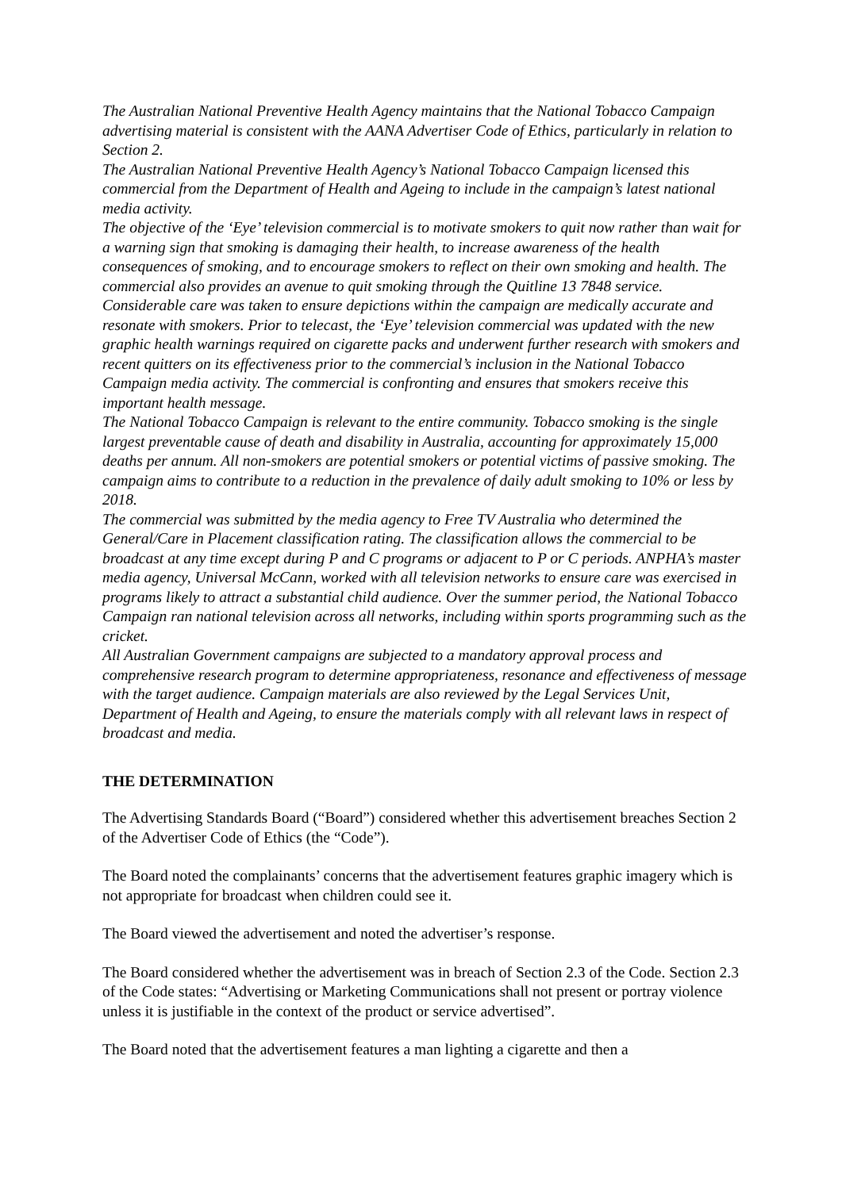The Australian National Preventive Health Agency maintains that the National Tobacco Campaign advertising material is consistent with the AANA Advertiser Code of Ethics, particularly in relation to Section 2.
The Australian National Preventive Health Agency’s National Tobacco Campaign licensed this commercial from the Department of Health and Ageing to include in the campaign’s latest national media activity.
The objective of the ‘Eye’ television commercial is to motivate smokers to quit now rather than wait for a warning sign that smoking is damaging their health, to increase awareness of the health consequences of smoking, and to encourage smokers to reflect on their own smoking and health. The commercial also provides an avenue to quit smoking through the Quitline 13 7848 service.
Considerable care was taken to ensure depictions within the campaign are medically accurate and resonate with smokers. Prior to telecast, the ‘Eye’ television commercial was updated with the new graphic health warnings required on cigarette packs and underwent further research with smokers and recent quitters on its effectiveness prior to the commercial’s inclusion in the National Tobacco Campaign media activity. The commercial is confronting and ensures that smokers receive this important health message.
The National Tobacco Campaign is relevant to the entire community. Tobacco smoking is the single largest preventable cause of death and disability in Australia, accounting for approximately 15,000 deaths per annum. All non-smokers are potential smokers or potential victims of passive smoking. The campaign aims to contribute to a reduction in the prevalence of daily adult smoking to 10% or less by 2018.
The commercial was submitted by the media agency to Free TV Australia who determined the General/Care in Placement classification rating. The classification allows the commercial to be broadcast at any time except during P and C programs or adjacent to P or C periods. ANPHA’s master media agency, Universal McCann, worked with all television networks to ensure care was exercised in programs likely to attract a substantial child audience. Over the summer period, the National Tobacco Campaign ran national television across all networks, including within sports programming such as the cricket.
All Australian Government campaigns are subjected to a mandatory approval process and comprehensive research program to determine appropriateness, resonance and effectiveness of message with the target audience. Campaign materials are also reviewed by the Legal Services Unit, Department of Health and Ageing, to ensure the materials comply with all relevant laws in respect of broadcast and media.
THE DETERMINATION
The Advertising Standards Board (“Board”) considered whether this advertisement breaches Section 2 of the Advertiser Code of Ethics (the “Code”).
The Board noted the complainants’ concerns that the advertisement features graphic imagery which is not appropriate for broadcast when children could see it.
The Board viewed the advertisement and noted the advertiser’s response.
The Board considered whether the advertisement was in breach of Section 2.3 of the Code. Section 2.3 of the Code states: “Advertising or Marketing Communications shall not present or portray violence unless it is justifiable in the context of the product or service advertised”.
The Board noted that the advertisement features a man lighting a cigarette and then a